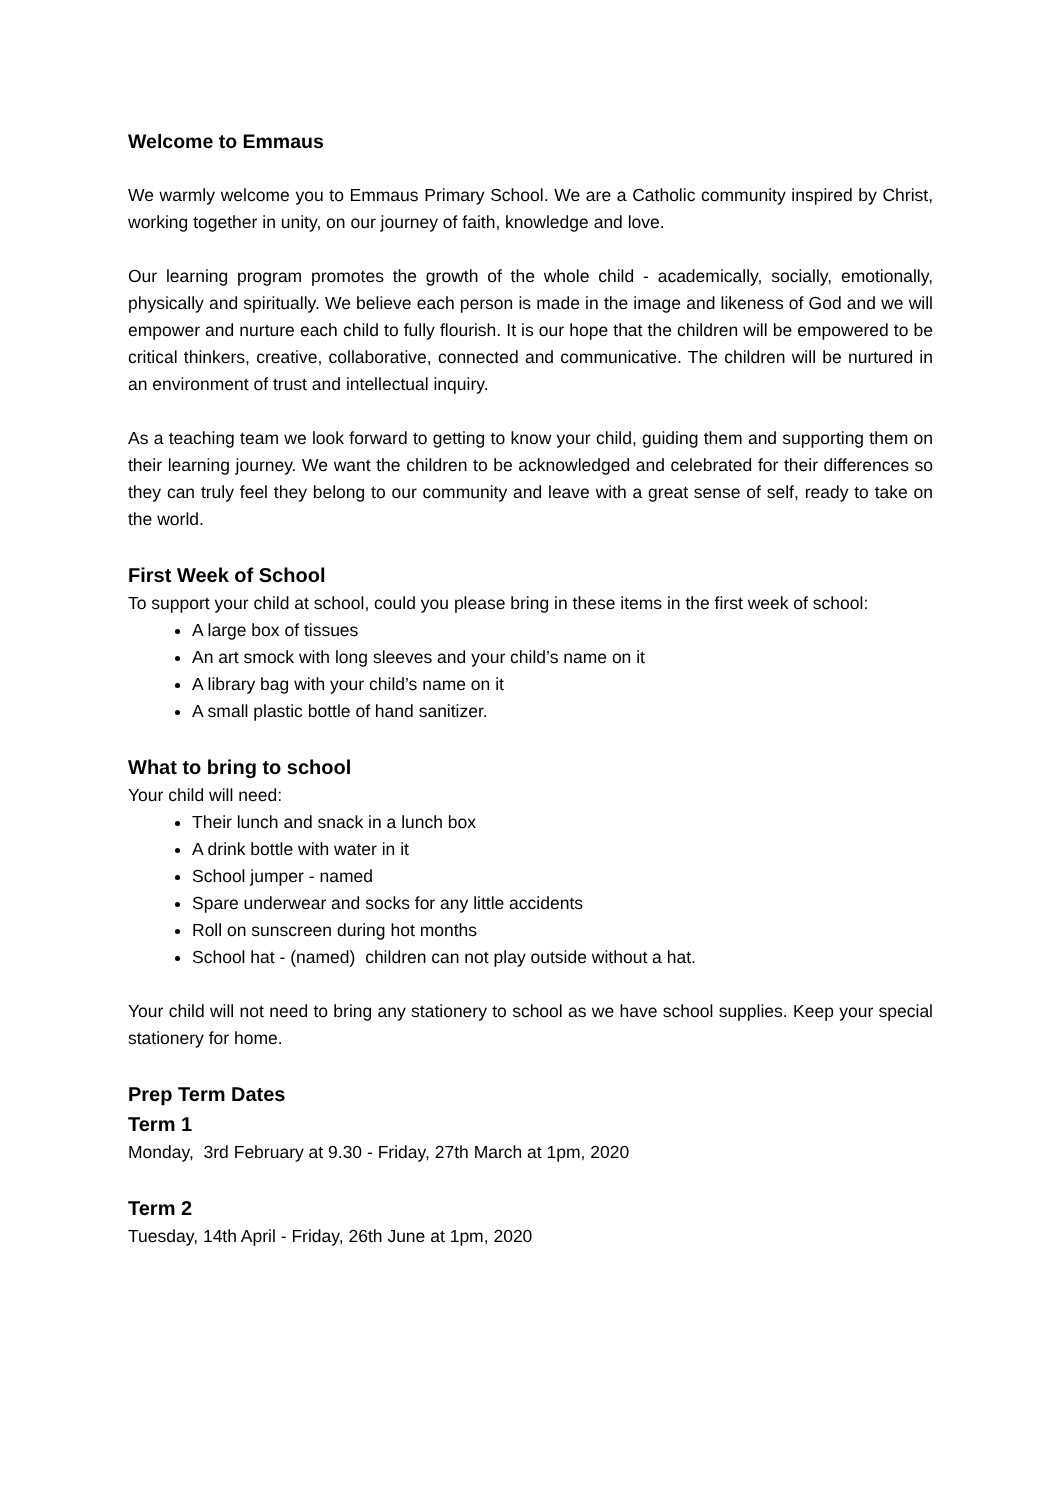Welcome to Emmaus
We warmly welcome you to Emmaus Primary School. We are a Catholic community inspired by Christ, working together in unity, on our journey of faith, knowledge and love.
Our learning program promotes the growth of the whole child - academically, socially, emotionally, physically and spiritually. We believe each person is made in the image and likeness of God and we will empower and nurture each child to fully flourish. It is our hope that the children will be empowered to be critical thinkers, creative, collaborative, connected and communicative. The children will be nurtured in an environment of trust and intellectual inquiry.
As a teaching team we look forward to getting to know your child, guiding them and supporting them on their learning journey. We want the children to be acknowledged and celebrated for their differences so they can truly feel they belong to our community and leave with a great sense of self, ready to take on the world.
First Week of School
To support your child at school, could you please bring in these items in the first week of school:
A large box of tissues
An art smock with long sleeves and your child’s name on it
A library bag with your child’s name on it
A small plastic bottle of hand sanitizer.
What to bring to school
Your child will need:
Their lunch and snack in a lunch box
A drink bottle with water in it
School jumper - named
Spare underwear and socks for any little accidents
Roll on sunscreen during hot months
School hat - (named) children can not play outside without a hat.
Your child will not need to bring any stationery to school as we have school supplies. Keep your special stationery for home.
Prep Term Dates
Term 1
Monday, 3rd February at 9.30 - Friday, 27th March at 1pm, 2020
Term 2
Tuesday, 14th April - Friday, 26th June at 1pm, 2020